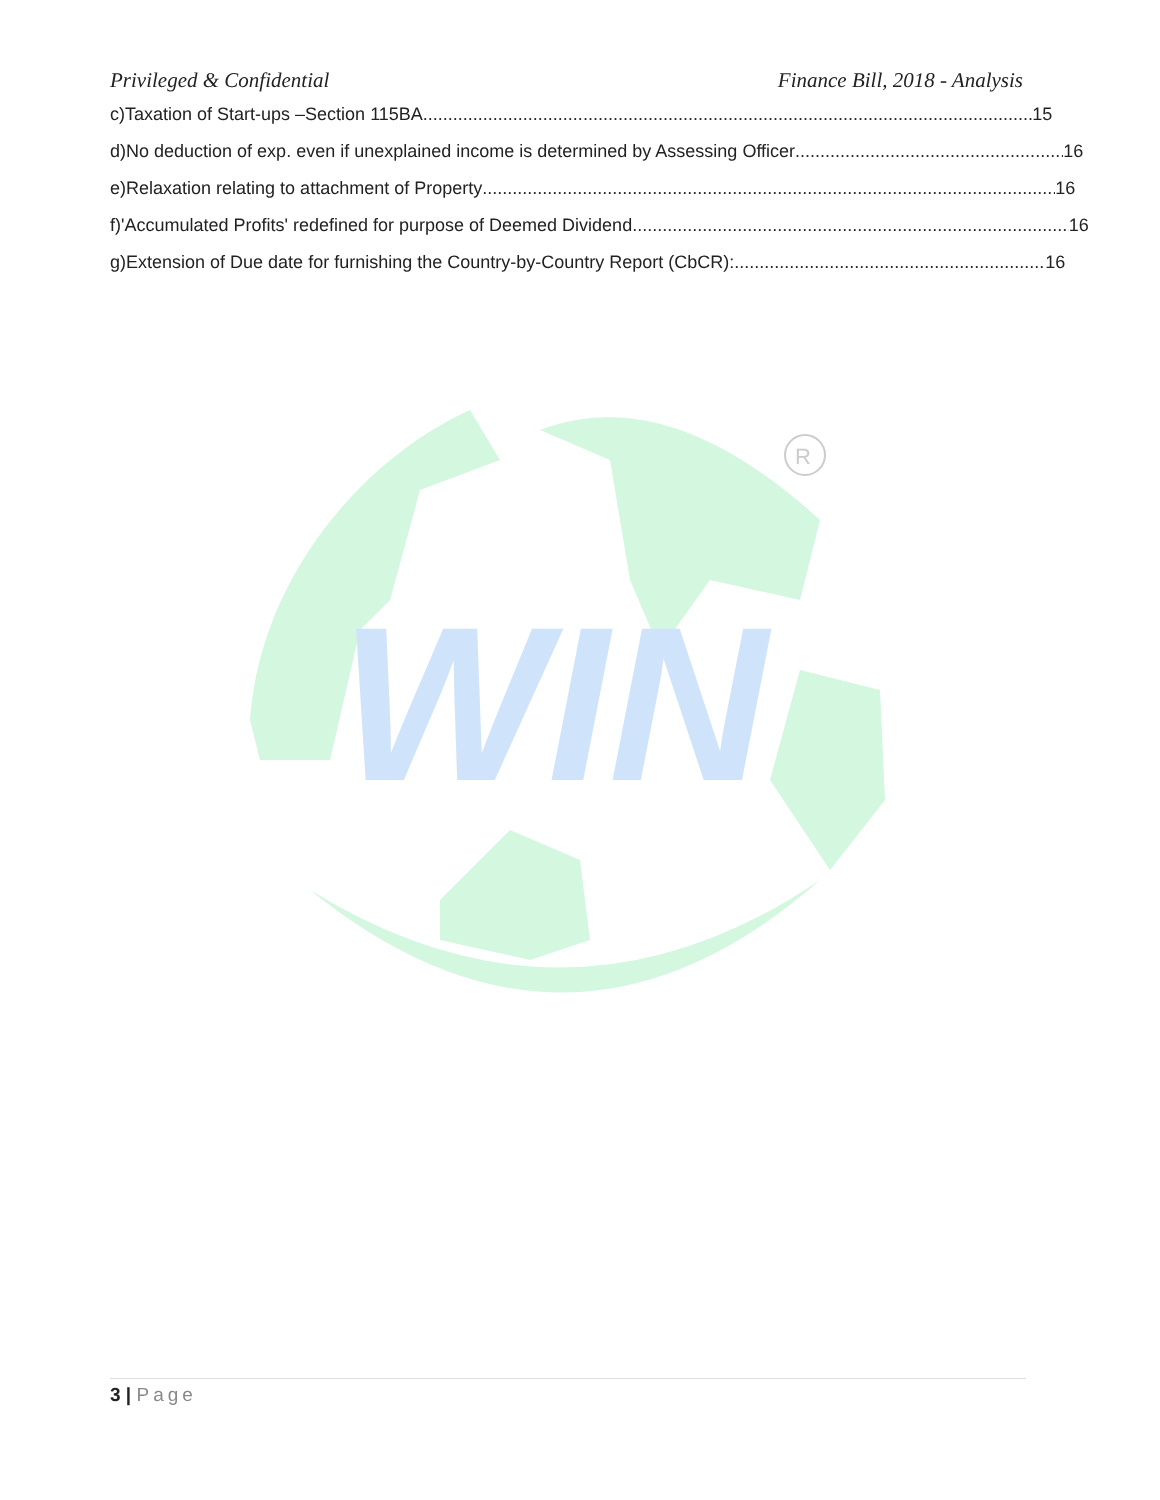Privileged & Confidential Finance Bill, 2018 - Analysis
c) Taxation of Start-ups –Section 115BA 15
d) No deduction of exp. even if unexplained income is determined by Assessing Officer 16
e) Relaxation relating to attachment of Property 16
f) 'Accumulated Profits' redefined for purpose of Deemed Dividend 16
g) Extension of Due date for furnishing the Country-by-Country Report (CbCR): 16
WIN
R
3 | Page